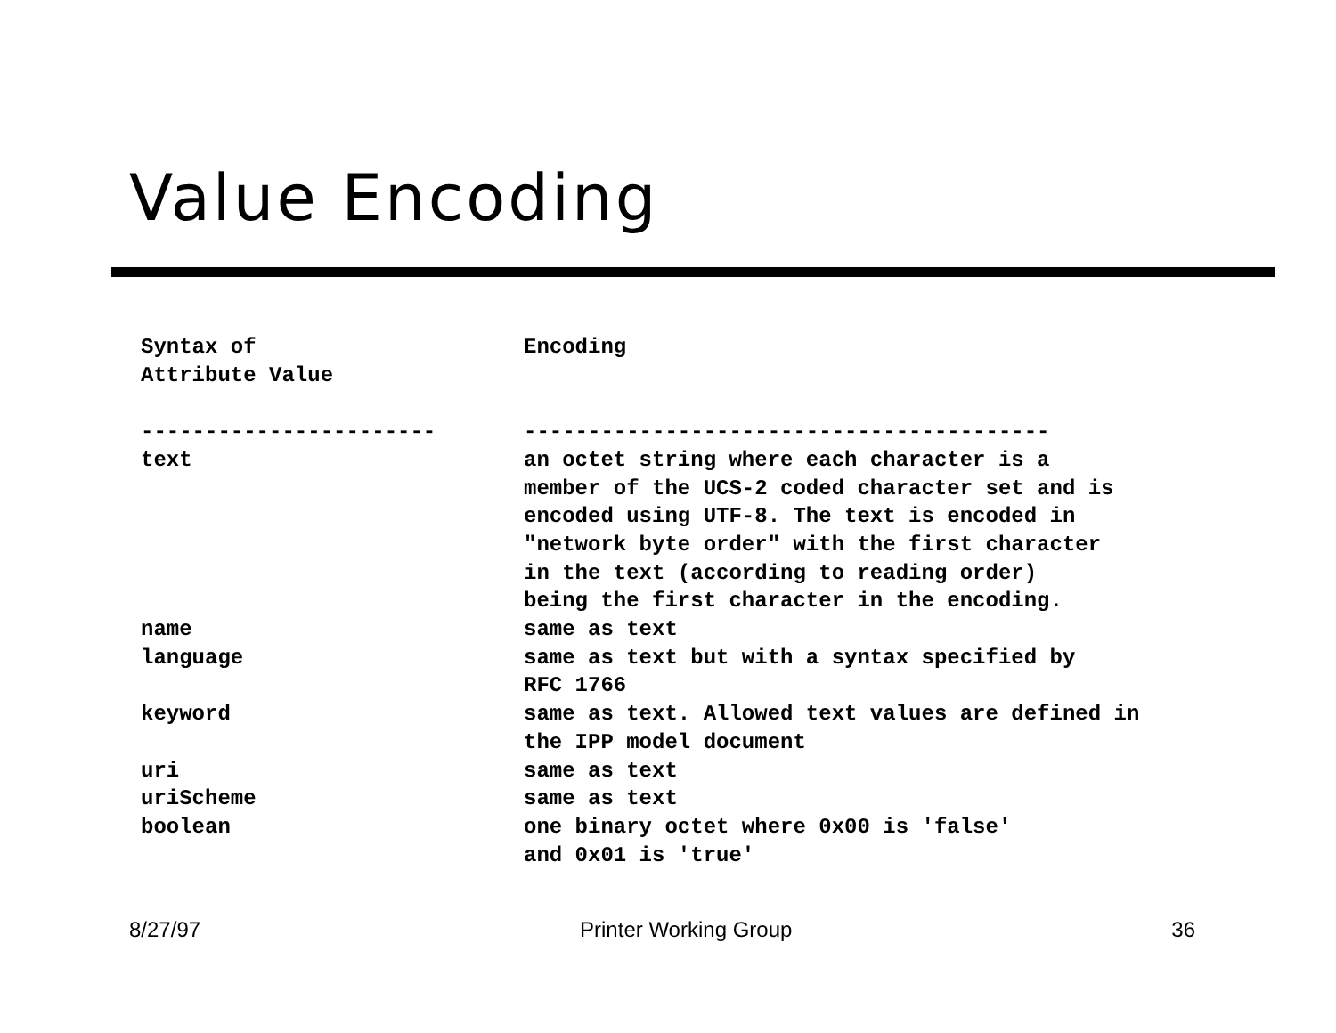Value Encoding
| Syntax of Attribute Value | Encoding |
| --- | --- |
| ----------------------- | ----------------------------------------- |
| text | an octet string where each character is a member of the UCS-2 coded character set and is encoded using UTF-8. The text is encoded in "network byte order" with the first character in the text (according to reading order) being the first character in the encoding. |
| name | same as text |
| language | same as text but with a syntax specified by RFC 1766 |
| keyword | same as text. Allowed text values are defined in the IPP model document |
| uri | same as text |
| uriScheme | same as text |
| boolean | one binary octet where 0x00 is 'false' and 0x01 is 'true' |
8/27/97 Printer Working Group 36